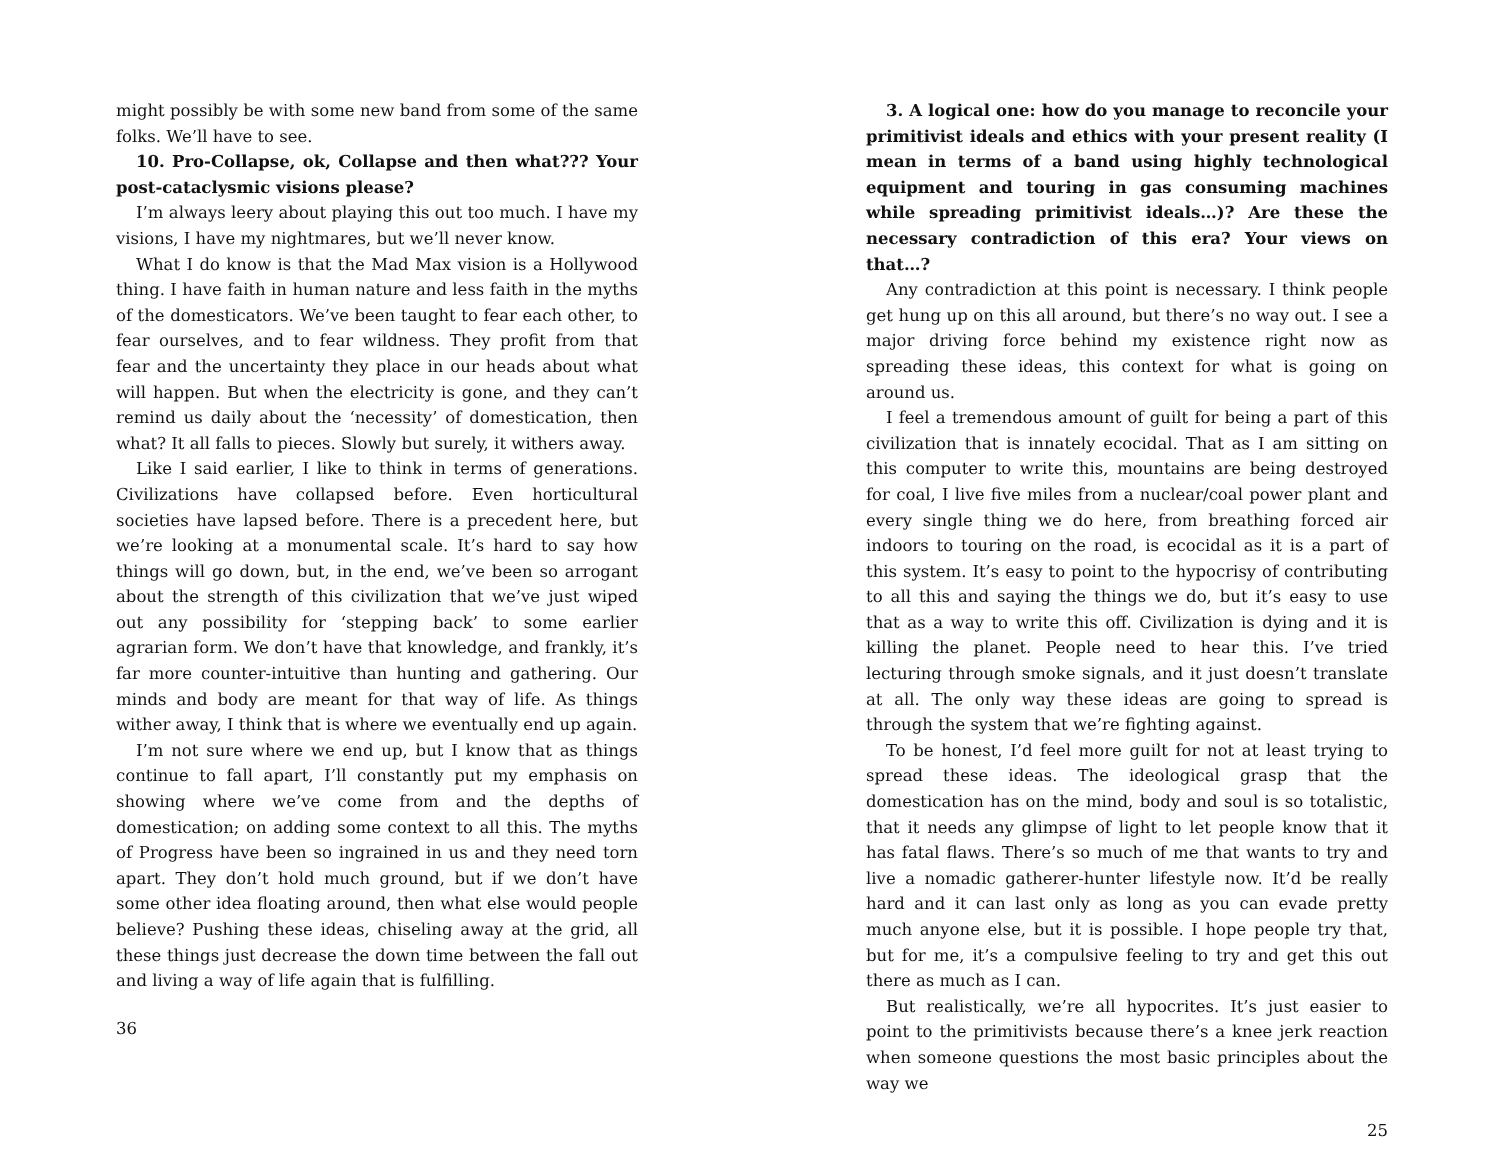might possibly be with some new band from some of the same folks. We’ll have to see.
10. Pro-Collapse, ok, Collapse and then what??? Your post-cataclysmic visions please?
I’m always leery about playing this out too much. I have my visions, I have my nightmares, but we’ll never know.
What I do know is that the Mad Max vision is a Hollywood thing. I have faith in human nature and less faith in the myths of the domesticators. We’ve been taught to fear each other, to fear ourselves, and to fear wildness. They profit from that fear and the uncertainty they place in our heads about what will happen. But when the electricity is gone, and they can’t remind us daily about the ‘necessity’ of domestication, then what? It all falls to pieces. Slowly but surely, it withers away.
Like I said earlier, I like to think in terms of generations. Civilizations have collapsed before. Even horticultural societies have lapsed before. There is a precedent here, but we’re looking at a monumental scale. It’s hard to say how things will go down, but, in the end, we’ve been so arrogant about the strength of this civilization that we’ve just wiped out any possibility for ‘stepping back’ to some earlier agrarian form. We don’t have that knowledge, and frankly, it’s far more counter-intuitive than hunting and gathering. Our minds and body are meant for that way of life. As things wither away, I think that is where we eventually end up again.
I’m not sure where we end up, but I know that as things continue to fall apart, I’ll constantly put my emphasis on showing where we’ve come from and the depths of domestication; on adding some context to all this. The myths of Progress have been so ingrained in us and they need torn apart. They don’t hold much ground, but if we don’t have some other idea floating around, then what else would people believe? Pushing these ideas, chiseling away at the grid, all these things just decrease the down time between the fall out and living a way of life again that is fulfilling.
36
3. A logical one: how do you manage to reconcile your primitivist ideals and ethics with your present reality (I mean in terms of a band using highly technological equipment and touring in gas consuming machines while spreading primitivist ideals…)? Are these the necessary contradiction of this era? Your views on that…?
Any contradiction at this point is necessary. I think people get hung up on this all around, but there’s no way out. I see a major driving force behind my existence right now as spreading these ideas, this context for what is going on around us.
I feel a tremendous amount of guilt for being a part of this civilization that is innately ecocidal. That as I am sitting on this computer to write this, mountains are being destroyed for coal, I live five miles from a nuclear/coal power plant and every single thing we do here, from breathing forced air indoors to touring on the road, is ecocidal as it is a part of this system. It’s easy to point to the hypocrisy of contributing to all this and saying the things we do, but it’s easy to use that as a way to write this off. Civilization is dying and it is killing the planet. People need to hear this. I’ve tried lecturing through smoke signals, and it just doesn’t translate at all. The only way these ideas are going to spread is through the system that we’re fighting against.
To be honest, I’d feel more guilt for not at least trying to spread these ideas. The ideological grasp that the domestication has on the mind, body and soul is so totalistic, that it needs any glimpse of light to let people know that it has fatal flaws. There’s so much of me that wants to try and live a nomadic gatherer-hunter lifestyle now. It’d be really hard and it can last only as long as you can evade pretty much anyone else, but it is possible. I hope people try that, but for me, it’s a compulsive feeling to try and get this out there as much as I can.
But realistically, we’re all hypocrites. It’s just easier to point to the primitivists because there’s a knee jerk reaction when someone questions the most basic principles about the way we
25